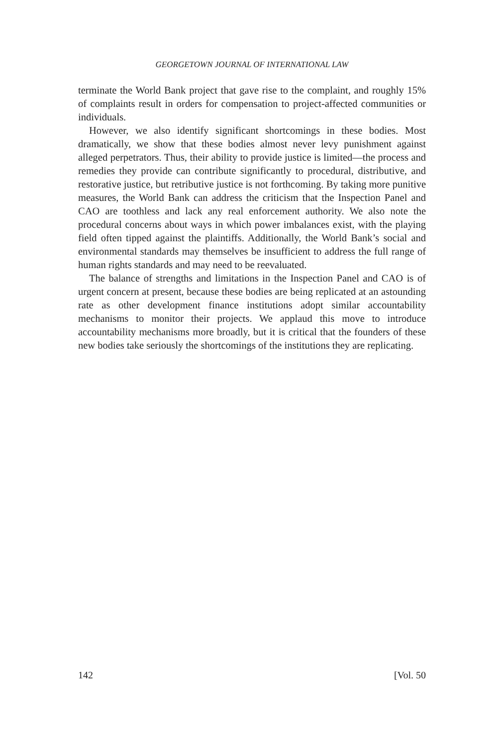GEORGETOWN JOURNAL OF INTERNATIONAL LAW
terminate the World Bank project that gave rise to the complaint, and roughly 15% of complaints result in orders for compensation to project-affected communities or individuals.
However, we also identify significant shortcomings in these bodies. Most dramatically, we show that these bodies almost never levy punishment against alleged perpetrators. Thus, their ability to provide justice is limited—the process and remedies they provide can contribute significantly to procedural, distributive, and restorative justice, but retributive justice is not forthcoming. By taking more punitive measures, the World Bank can address the criticism that the Inspection Panel and CAO are toothless and lack any real enforcement authority. We also note the procedural concerns about ways in which power imbalances exist, with the playing field often tipped against the plaintiffs. Additionally, the World Bank’s social and environmental standards may themselves be insufficient to address the full range of human rights standards and may need to be reevaluated.
The balance of strengths and limitations in the Inspection Panel and CAO is of urgent concern at present, because these bodies are being replicated at an astounding rate as other development finance institutions adopt similar accountability mechanisms to monitor their projects. We applaud this move to introduce accountability mechanisms more broadly, but it is critical that the founders of these new bodies take seriously the shortcomings of the institutions they are replicating.
142 [Vol. 50